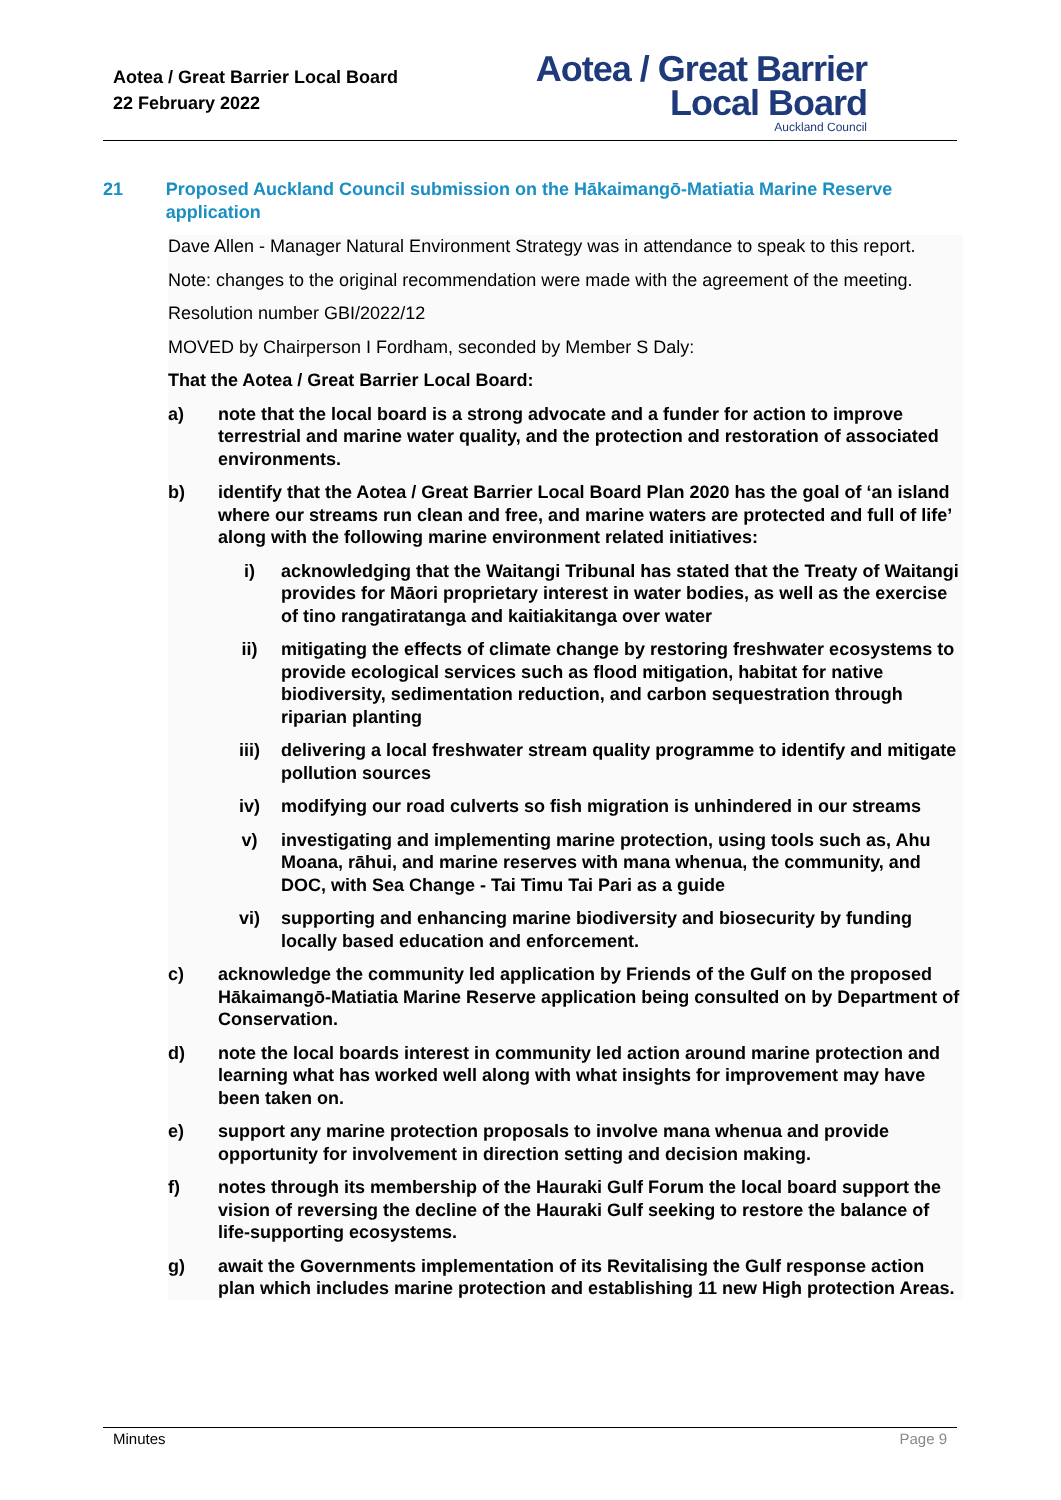Aotea / Great Barrier Local Board
22 February 2022
Aotea / Great Barrier
Local Board
Auckland Council
21 Proposed Auckland Council submission on the Hākaimangō-Matiatia Marine Reserve application
Dave Allen - Manager Natural Environment Strategy was in attendance to speak to this report.
Note: changes to the original recommendation were made with the agreement of the meeting.
Resolution number GBI/2022/12
MOVED by Chairperson I Fordham, seconded by Member S Daly:
That the Aotea / Great Barrier Local Board:
a) note that the local board is a strong advocate and a funder for action to improve terrestrial and marine water quality, and the protection and restoration of associated environments.
b) identify that the Aotea / Great Barrier Local Board Plan 2020 has the goal of ‘an island where our streams run clean and free, and marine waters are protected and full of life’ along with the following marine environment related initiatives:
i) acknowledging that the Waitangi Tribunal has stated that the Treaty of Waitangi provides for Māori proprietary interest in water bodies, as well as the exercise of tino rangatiratanga and kaitiakitanga over water
ii) mitigating the effects of climate change by restoring freshwater ecosystems to provide ecological services such as flood mitigation, habitat for native biodiversity, sedimentation reduction, and carbon sequestration through riparian planting
iii) delivering a local freshwater stream quality programme to identify and mitigate pollution sources
iv) modifying our road culverts so fish migration is unhindered in our streams
v) investigating and implementing marine protection, using tools such as, Ahu Moana, rāhui, and marine reserves with mana whenua, the community, and DOC, with Sea Change - Tai Timu Tai Pari as a guide
vi) supporting and enhancing marine biodiversity and biosecurity by funding locally based education and enforcement.
c) acknowledge the community led application by Friends of the Gulf on the proposed Hākaimangō-Matiatia Marine Reserve application being consulted on by Department of Conservation.
d) note the local boards interest in community led action around marine protection and learning what has worked well along with what insights for improvement may have been taken on.
e) support any marine protection proposals to involve mana whenua and provide opportunity for involvement in direction setting and decision making.
f) notes through its membership of the Hauraki Gulf Forum the local board support the vision of reversing the decline of the Hauraki Gulf seeking to restore the balance of life-supporting ecosystems.
g) await the Governments implementation of its Revitalising the Gulf response action plan which includes marine protection and establishing 11 new High protection Areas.
Minutes Page 9